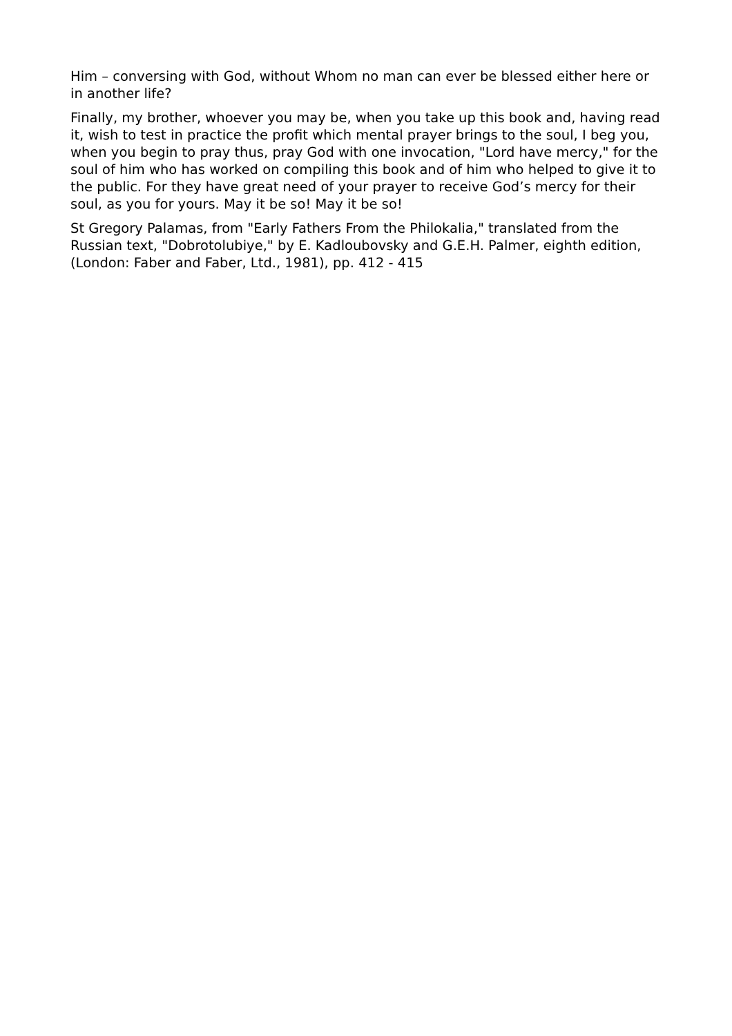Him – conversing with God, without Whom no man can ever be blessed either here or in another life?
Finally, my brother, whoever you may be, when you take up this book and, having read it, wish to test in practice the profit which mental prayer brings to the soul, I beg you, when you begin to pray thus, pray God with one invocation, "Lord have mercy," for the soul of him who has worked on compiling this book and of him who helped to give it to the public. For they have great need of your prayer to receive God’s mercy for their soul, as you for yours. May it be so! May it be so!
St Gregory Palamas, from "Early Fathers From the Philokalia," translated from the Russian text, "Dobrotolubiye," by E. Kadloubovsky and G.E.H. Palmer, eighth edition, (London: Faber and Faber, Ltd., 1981), pp. 412 - 415